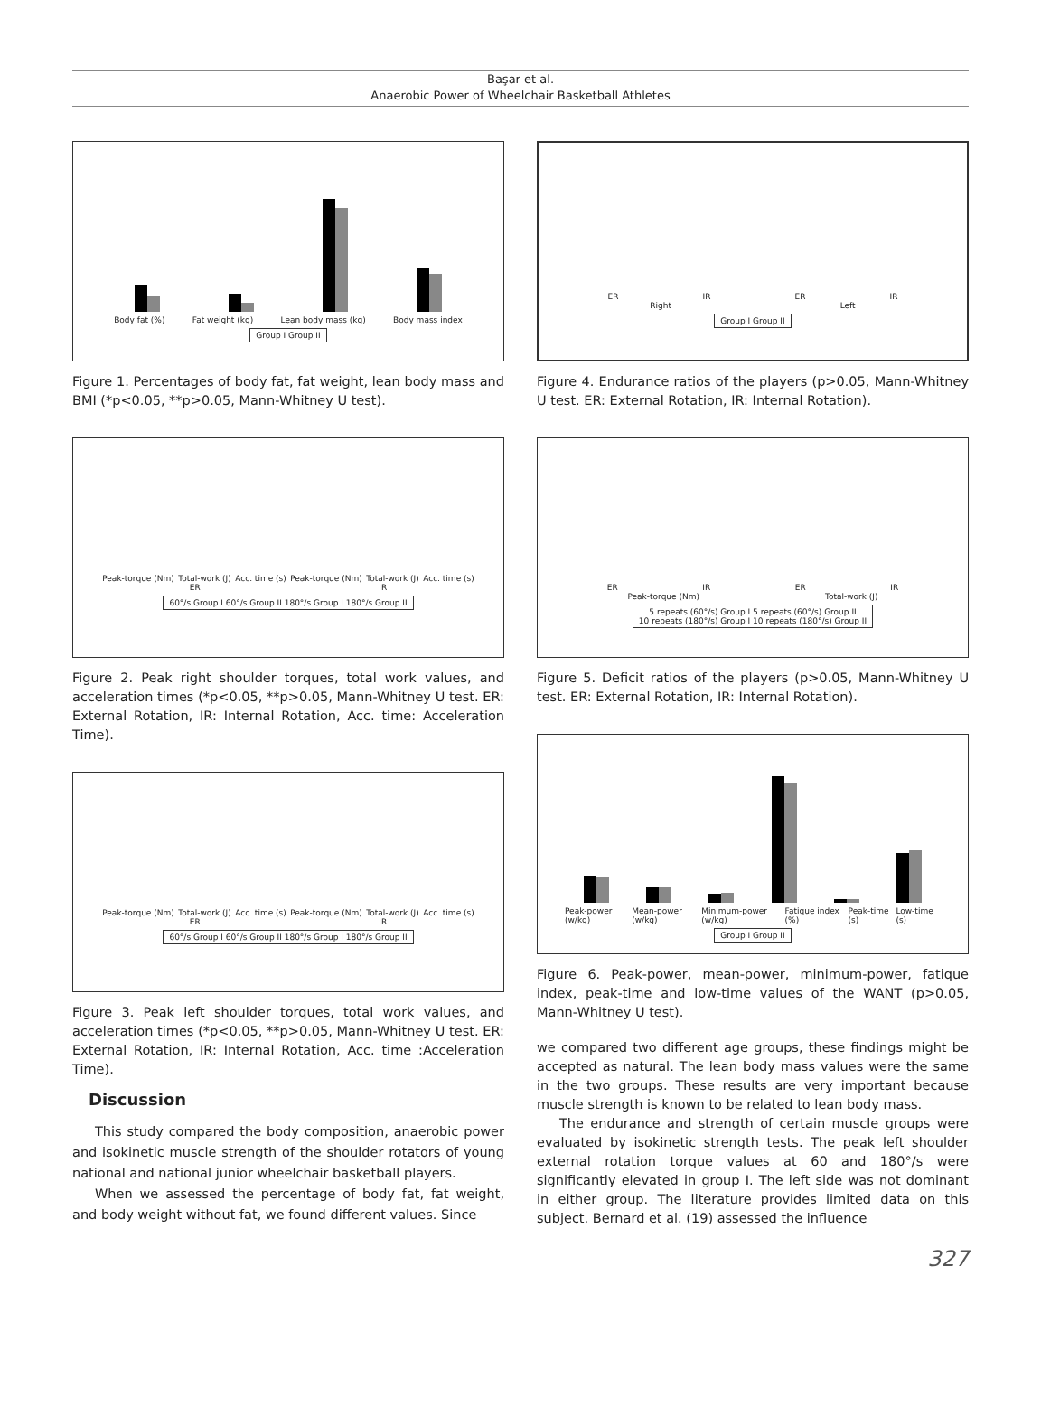Başar et al.
Anaerobic Power of Wheelchair Basketball Athletes
Body fat (%) Fat weight (kg) Lean body mass (kg) Body mass index
Group I Group II
Figure 1. Percentages of body fat, fat weight, lean body mass and BMI (*p<0.05, **p>0.05, Mann-Whitney U test).
Peak-torque (Nm) Total-work (J) Acc. time (s) Peak-torque (Nm) Total-work (J) Acc. time (s)
ER IR
60°/s Group I 60°/s Group II 180°/s Group I 180°/s Group II
Figure 2. Peak right shoulder torques, total work values, and acceleration times (*p<0.05, **p>0.05, Mann-Whitney U test. ER: External Rotation, IR: Internal Rotation, Acc. time: Acceleration Time).
Peak-torque (Nm) Total-work (J) Acc. time (s) Peak-torque (Nm) Total-work (J) Acc. time (s)
ER IR
60°/s Group I 60°/s Group II 180°/s Group I 180°/s Group II
Figure 3. Peak left shoulder torques, total work values, and acceleration times (*p<0.05, **p>0.05, Mann-Whitney U test. ER: External Rotation, IR: Internal Rotation, Acc. time :Acceleration Time).
Discussion
This study compared the body composition, anaerobic power and isokinetic muscle strength of the shoulder rotators of young national and national junior wheelchair basketball players.
When we assessed the percentage of body fat, fat weight, and body weight without fat, we found different values. Since
ER IR ER IR
Right Left
Group I Group II
Figure 4. Endurance ratios of the players (p>0.05, Mann-Whitney U test. ER: External Rotation, IR: Internal Rotation).
ER IR ER IR
Peak-torque (Nm) Total-work (J)
5 repeats (60°/s) Group I 5 repeats (60°/s) Group II
10 repeats (180°/s) Group I 10 repeats (180°/s) Group II
Figure 5. Deficit ratios of the players (p>0.05, Mann-Whitney U test. ER: External Rotation, IR: Internal Rotation).
Peak-power (w/kg) Mean-power (w/kg) Minimum-power (w/kg) Fatique index (%) Peak-time (s) Low-time (s)
Group I Group II
Figure 6. Peak-power, mean-power, minimum-power, fatique index, peak-time and low-time values of the WANT (p>0.05, Mann-Whitney U test).
we compared two different age groups, these findings might be accepted as natural. The lean body mass values were the same in the two groups. These results are very important because muscle strength is known to be related to lean body mass.
The endurance and strength of certain muscle groups were evaluated by isokinetic strength tests. The peak left shoulder external rotation torque values at 60 and 180°/s were significantly elevated in group I. The left side was not dominant in either group. The literature provides limited data on this subject. Bernard et al. (19) assessed the influence
327